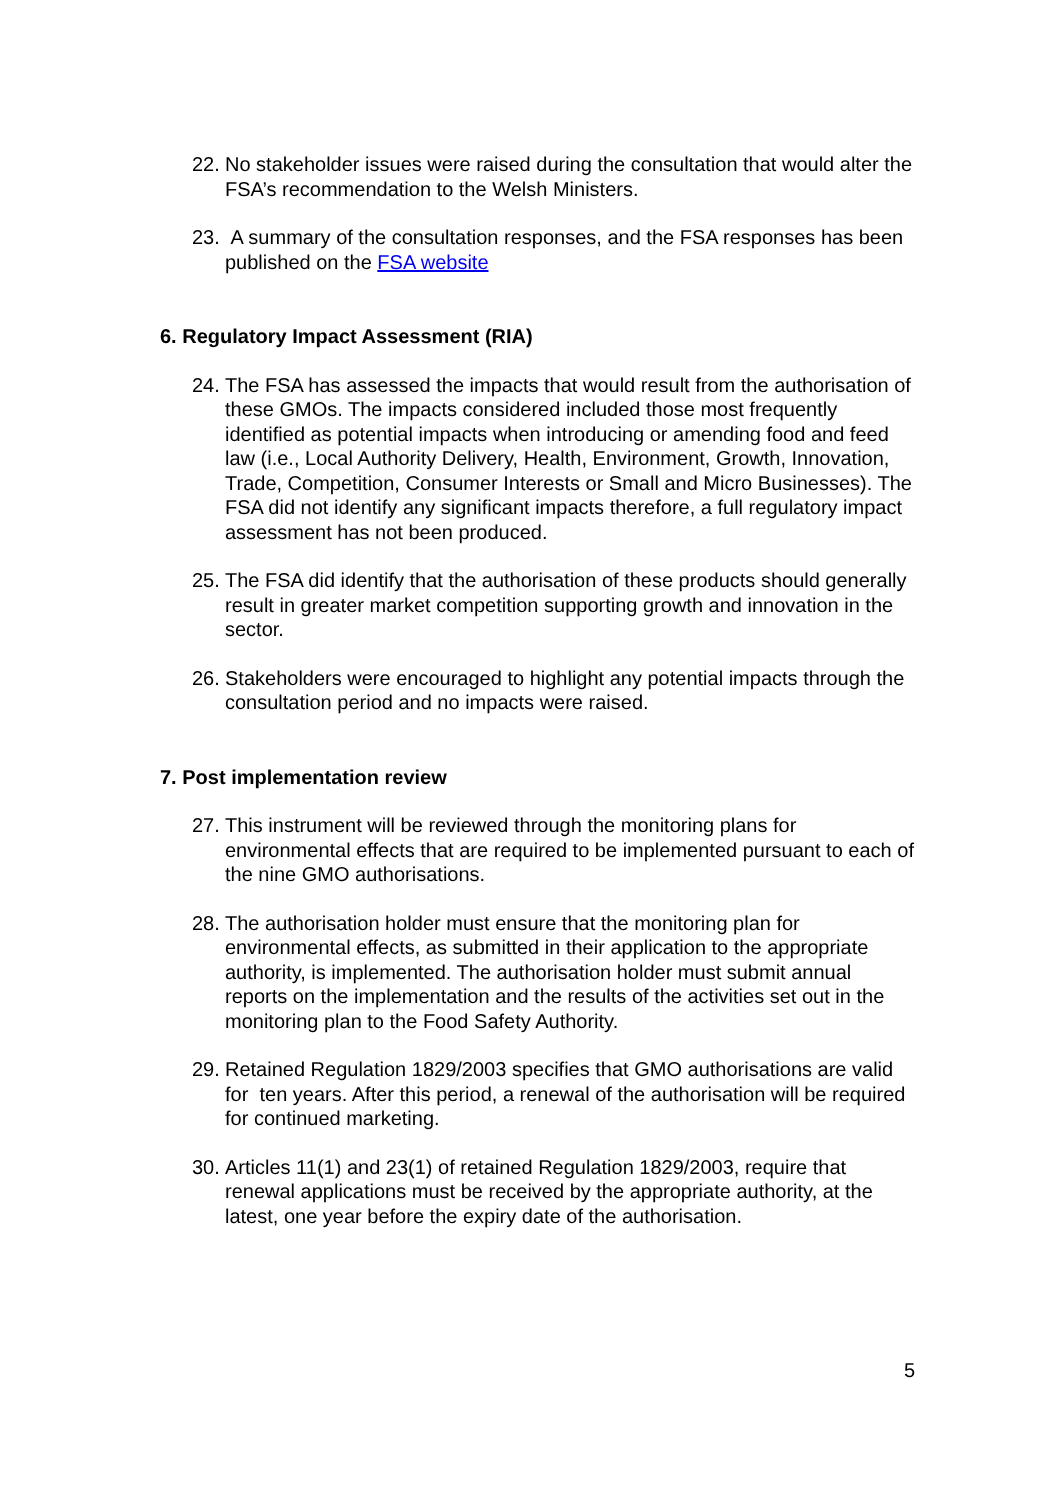22.
No stakeholder issues were raised during the consultation that would alter the FSA’s recommendation to the Welsh Ministers.
23.
A summary of the consultation responses, and the FSA responses has been published on the FSA website
6. Regulatory Impact Assessment (RIA)
24.
The FSA has assessed the impacts that would result from the authorisation of these GMOs. The impacts considered included those most frequently identified as potential impacts when introducing or amending food and feed law (i.e., Local Authority Delivery, Health, Environment, Growth, Innovation, Trade, Competition, Consumer Interests or Small and Micro Businesses). The FSA did not identify any significant impacts therefore, a full regulatory impact assessment has not been produced.
25.
The FSA did identify that the authorisation of these products should generally result in greater market competition supporting growth and innovation in the sector.
26.
Stakeholders were encouraged to highlight any potential impacts through the consultation period and no impacts were raised.
7. Post implementation review
27.
This instrument will be reviewed through the monitoring plans for environmental effects that are required to be implemented pursuant to each of the nine GMO authorisations.
28.
The authorisation holder must ensure that the monitoring plan for environmental effects, as submitted in their application to the appropriate authority, is implemented. The authorisation holder must submit annual reports on the implementation and the results of the activities set out in the monitoring plan to the Food Safety Authority.
29.
Retained Regulation 1829/2003 specifies that GMO authorisations are valid for ten years. After this period, a renewal of the authorisation will be required for continued marketing.
30.
Articles 11(1) and 23(1) of retained Regulation 1829/2003, require that renewal applications must be received by the appropriate authority, at the latest, one year before the expiry date of the authorisation.
5